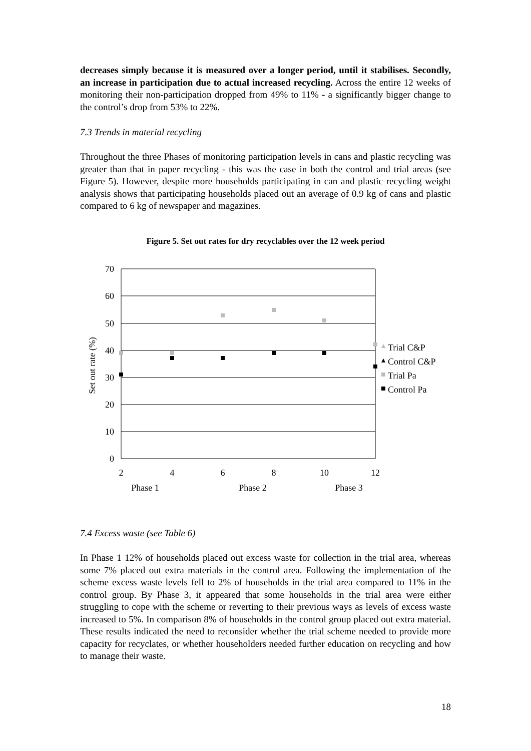decreases simply because it is measured over a longer period, until it stabilises. Secondly, an increase in participation due to actual increased recycling. Across the entire 12 weeks of monitoring their non-participation dropped from 49% to 11% - a significantly bigger change to the control’s drop from 53% to 22%.
7.3 Trends in material recycling
Throughout the three Phases of monitoring participation levels in cans and plastic recycling was greater than that in paper recycling - this was the case in both the control and trial areas (see Figure 5). However, despite more households participating in can and plastic recycling weight analysis shows that participating households placed out an average of 0.9 kg of cans and plastic compared to 6 kg of newspaper and magazines.
Figure 5. Set out rates for dry recyclables over the 12 week period
70
60
50
40
30
20
10
0
2
4
6
8
10
12
Phase 1
Phase 2
Phase 3
Set out rate (%)
Trial C&P
Control C&P
Trial Pa
Control Pa
7.4 Excess waste (see Table 6)
In Phase 1 12% of households placed out excess waste for collection in the trial area, whereas some 7% placed out extra materials in the control area. Following the implementation of the scheme excess waste levels fell to 2% of households in the trial area compared to 11% in the control group. By Phase 3, it appeared that some households in the trial area were either struggling to cope with the scheme or reverting to their previous ways as levels of excess waste increased to 5%. In comparison 8% of households in the control group placed out extra material. These results indicated the need to reconsider whether the trial scheme needed to provide more capacity for recyclates, or whether householders needed further education on recycling and how to manage their waste.
18